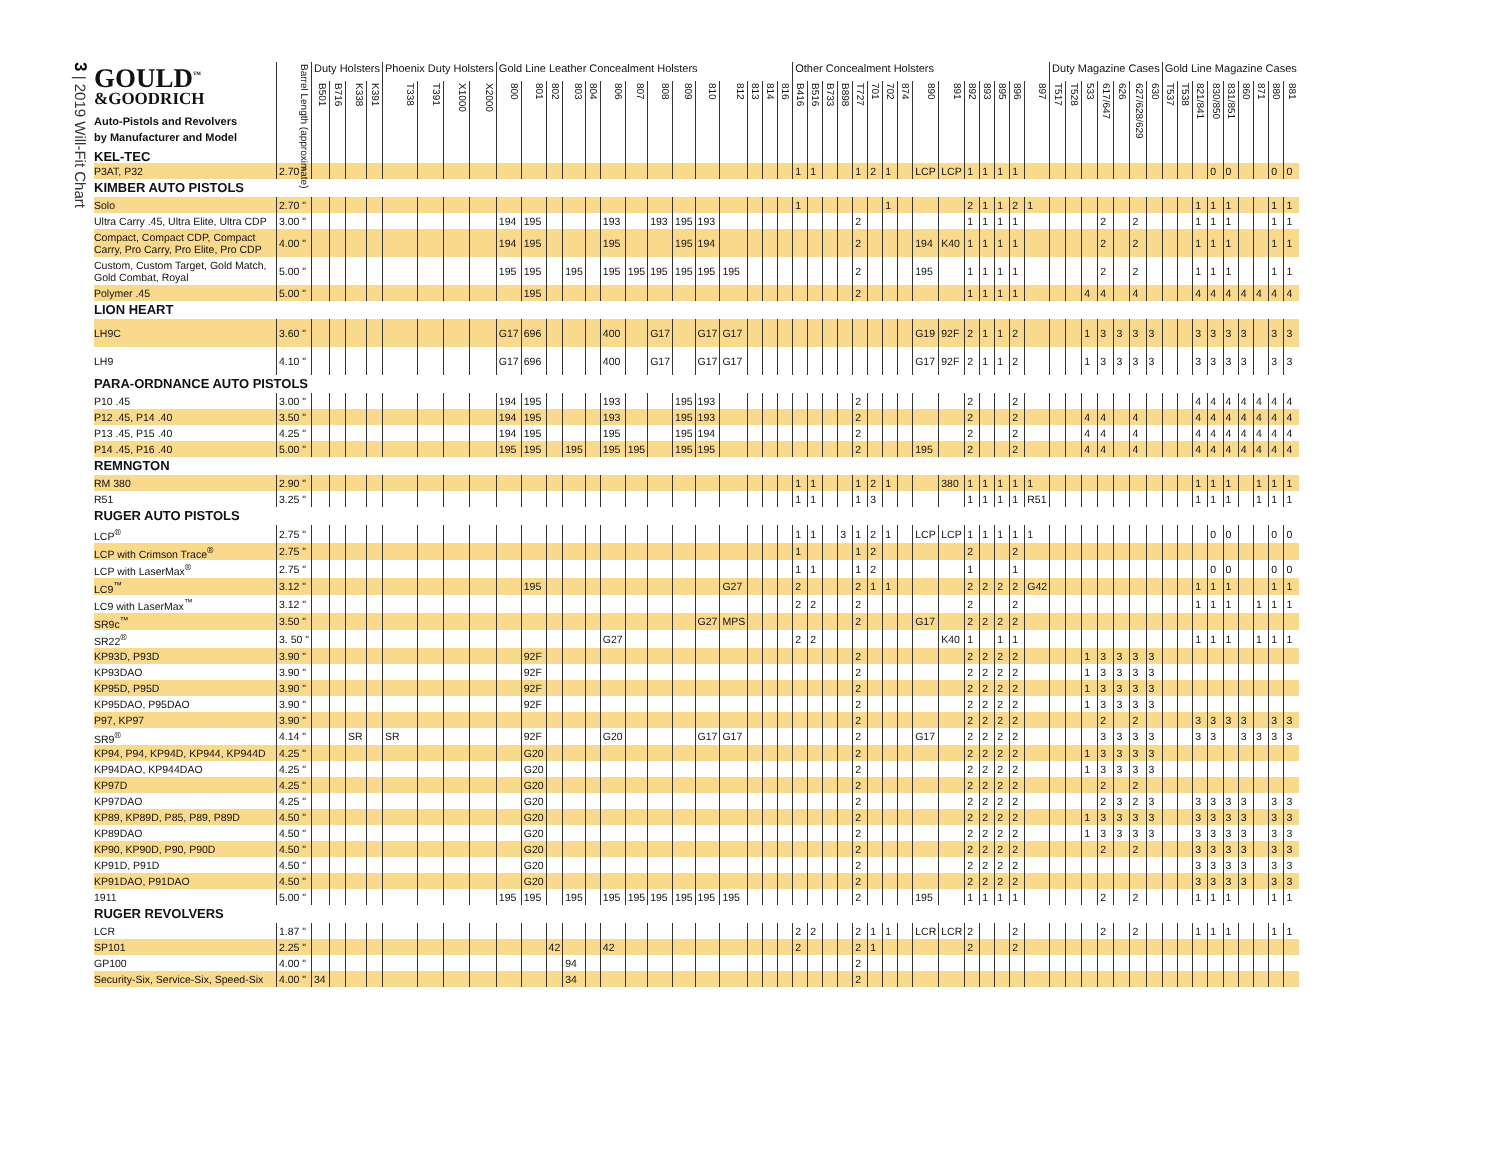3 | 2019 Will-Fit Chart
| GOULD<sup>™</sup> &GOODRICH Auto-Pistols and Revolvers by Manufacturer and Model KEL-TEC | Barrel Length (approximate) | Duty Holsters | | | | Phoenix Duty Holsters | | | | Gold Line Leather Concealment Holsters | | | | | | | | | | | | | | Other Concealment Holsters | | | | | | | | | | | | | | | Duty Magazine Cases | | | | | | | Gold Line Magazine Cases | | | | | | | | |
| --- | --- | --- | --- | --- | --- | --- | --- | --- | --- | --- | --- | --- | --- | --- | --- | --- | --- | --- | --- | --- | --- | --- | --- | --- | --- | --- | --- | --- | --- | --- | --- | --- | --- | --- | --- | --- | --- | --- | --- | --- | --- | --- | --- | --- | --- | --- | --- | --- | --- | --- | --- | --- | --- | --- |
| | | B501 | B716 | K338 | K391 | T338 | T391 | X1000 | X2000 | 800 | 801 | 802 | 803 | 804 | 806 | 807 | 808 | 809 | 810 | 812 | 813 | 814 | 816 | B416 | B516 | B733 | B898 | T727 | 701 | 702 | 874 | 890 | 891 | 892 | 893 | 895 | 896 | 897 | T517 | T528 | 533 | 617/647 | 626 | 627/628/629 | 630 | T537 | T538 | 821/841 | 830/850 | 831/851 | 860 | 871 | 880 | 881 |
| P3AT, P32 | 2.70 " | | | | | | | | | | | | | | | | | | | | | | | 1 | 1 | | | 1 | 2 | 1 | | LCP | LCP | 1 | 1 | 1 | 1 | | | | | | | | | | | | 0 | 0 | | | 0 | 0 |
| KIMBER AUTO PISTOLS | | | | | | | | | | | | | | | | | | | | | | | | | | | | | | | | | | | | | | | | | | | | | | | | | | | | | | |
| Solo | 2.70 " | | | | | | | | | | | | | | | | | | | | | | | 1 | | | | | | 1 | | | | 2 | 1 | 1 | 2 | 1 | | | | | | | | | | 1 | 1 | 1 | | | 1 | 1 |
| Ultra Carry .45, Ultra Elite, Ultra CDP | 3.00 " | | | | | | | | | 194 | 195 | | | | 193 | | 193 | 195 | 193 | | | | | | | | | 2 | | | | | | 1 | 1 | 1 | 1 | | | | | 2 | | 2 | | | | 1 | 1 | 1 | | | 1 | 1 |
| Compact, Compact CDP, Compact Carry, Pro Carry, Pro Elite, Pro CDP | 4.00 " | | | | | | | | | 194 | 195 | | | | 195 | | | 195 | 194 | | | | | | | | | 2 | | | | 194 | K40 | 1 | 1 | 1 | 1 | | | | | 2 | | 2 | | | | 1 | 1 | 1 | | | 1 | 1 |
| Custom, Custom Target, Gold Match, Gold Combat, Royal | 5.00 " | | | | | | | | | 195 | 195 | | 195 | | 195 | 195 | 195 | 195 | 195 | 195 | | | | | | | | 2 | | | | 195 | | 1 | 1 | 1 | 1 | | | | | 2 | | 2 | | | | 1 | 1 | 1 | | | 1 | 1 |
| Polymer .45 | 5.00 " | | | | | | | | | | 195 | | | | | | | | | | | | | | | | | 2 | | | | | | 1 | 1 | 1 | 1 | | | | 4 | 4 | | 4 | | | | 4 | 4 | 4 | 4 | 4 | 4 | 4 |
| LION HEART | | | | | | | | | | | | | | | | | | | | | | | | | | | | | | | | | | | | | | | | | | | | | | | | | | | | | | |
| LH9C | 3.60 " | | | | | | | | | G17 | 696 | | | | 400 | | G17 | | G17 | G17 | | | | | | | | | | | | G19 | 92F | 2 | 1 | 1 | 2 | | | | 1 | 3 | 3 | 3 | 3 | | | 3 | 3 | 3 | 3 | | 3 | 3 |
| LH9 | 4.10 " | | | | | | | | | G17 | 696 | | | | 400 | | G17 | | G17 | G17 | | | | | | | | | | | | G17 | 92F | 2 | 1 | 1 | 2 | | | | 1 | 3 | 3 | 3 | 3 | | | 3 | 3 | 3 | 3 | | 3 | 3 |
| PARA-ORDNANCE AUTO PISTOLS | | | | | | | | | | | | | | | | | | | | | | | | | | | | | | | | | | | | | | | | | | | | | | | | | | | | | | |
| P10 .45 | 3.00 " | | | | | | | | | 194 | 195 | | | | 193 | | | 195 | 193 | | | | | | | | | 2 | | | | | | 2 | | | 2 | | | | | | | | | | | 4 | 4 | 4 | 4 | 4 | 4 | 4 |
| P12 .45, P14 .40 | 3.50 " | | | | | | | | | 194 | 195 | | | | 193 | | | 195 | 193 | | | | | | | | | 2 | | | | | | 2 | | | 2 | | | | 4 | 4 | | 4 | | | | 4 | 4 | 4 | 4 | 4 | 4 | 4 |
| P13 .45, P15 .40 | 4.25 " | | | | | | | | | 194 | 195 | | | | 195 | | | 195 | 194 | | | | | | | | | 2 | | | | | | 2 | | | 2 | | | | 4 | 4 | | 4 | | | | 4 | 4 | 4 | 4 | 4 | 4 | 4 |
| P14 .45, P16 .40 | 5.00 " | | | | | | | | | 195 | 195 | | 195 | | 195 | 195 | | 195 | 195 | | | | | | | | | 2 | | | | 195 | | 2 | | | 2 | | | | 4 | 4 | | 4 | | | | 4 | 4 | 4 | 4 | 4 | 4 | 4 |
| REMNGTON | | | | | | | | | | | | | | | | | | | | | | | | | | | | | | | | | | | | | | | | | | | | | | | | | | | | | | |
| RM 380 | 2.90 " | | | | | | | | | | | | | | | | | | | | | | | 1 | 1 | | | 1 | 2 | 1 | | | 380 | 1 | 1 | 1 | 1 | 1 | | | | | | | | | | 1 | 1 | 1 | | 1 | 1 | 1 |
| R51 | 3.25 " | | | | | | | | | | | | | | | | | | | | | | | 1 | 1 | | | 1 | 3 | | | | | 1 | 1 | 1 | 1 | R51 | | | | | | | | | | 1 | 1 | 1 | | 1 | 1 | 1 |
| RUGER AUTO PISTOLS | | | | | | | | | | | | | | | | | | | | | | | | | | | | | | | | | | | | | | | | | | | | | | | | | | | | | | |
| LCP<sup>®</sup> | 2.75 " | | | | | | | | | | | | | | | | | | | | | | | 1 | 1 | | 3 | 1 | 2 | 1 | | LCP | LCP | 1 | 1 | 1 | 1 | 1 | | | | | | | | | | | 0 | 0 | | | 0 | 0 |
| LCP with Crimson Trace<sup>®</sup> | 2.75 " | | | | | | | | | | | | | | | | | | | | | | | 1 | | | | 1 | 2 | | | | | 2 | | | 2 | | | | | | | | | | | | | | | | | |
| LCP with LaserMax<sup>®</sup> | 2.75 " | | | | | | | | | | | | | | | | | | | | | | | 1 | 1 | | | 1 | 2 | | | | | 1 | | | 1 | | | | | | | | | | | | 0 | 0 | | | 0 | 0 |
| LC9<sup>™</sup> | 3.12 " | | | | | | | | | | 195 | | | | | | | | | G27 | | | | 2 | | | | 2 | 1 | 1 | | | | 2 | 2 | 2 | 2 | G42 | | | | | | | | | | 1 | 1 | 1 | | | 1 | 1 |
| LC9 with LaserMax<sup>™</sup> | 3.12 " | | | | | | | | | | | | | | | | | | | | | | | 2 | 2 | | | 2 | | | | | | 2 | | | 2 | | | | | | | | | | | 1 | 1 | 1 | | 1 | 1 | 1 |
| SR9c<sup>™</sup> | 3.50 " | | | | | | | | | | | | | | | | | | G27 | MPS | | | | | | | | 2 | | | | G17 | | 2 | 2 | 2 | 2 | | | | | | | | | | | | | | | | | |
| SR22<sup>®</sup> | 3. 50 " | | | | | | | | | | | | | | G27 | | | | | | | | | 2 | 2 | | | | | | | | K40 | 1 | | 1 | 1 | | | | | | | | | | | 1 | 1 | 1 | | 1 | 1 | 1 |
| KP93D, P93D | 3.90 " | | | | | | | | | | 92F | | | | | | | | | | | | | | | | | 2 | | | | | | 2 | 2 | 2 | 2 | | | | 1 | 3 | 3 | 3 | 3 | | | | | | | | | |
| KP93DAO | 3.90 " | | | | | | | | | | 92F | | | | | | | | | | | | | | | | | 2 | | | | | | 2 | 2 | 2 | 2 | | | | 1 | 3 | 3 | 3 | 3 | | | | | | | | | |
| KP95D, P95D | 3.90 " | | | | | | | | | | 92F | | | | | | | | | | | | | | | | | 2 | | | | | | 2 | 2 | 2 | 2 | | | | 1 | 3 | 3 | 3 | 3 | | | | | | | | | |
| KP95DAO, P95DAO | 3.90 " | | | | | | | | | | 92F | | | | | | | | | | | | | | | | | 2 | | | | | | 2 | 2 | 2 | 2 | | | | 1 | 3 | 3 | 3 | 3 | | | | | | | | | |
| P97, KP97 | 3.90 " | | | | | | | | | | | | | | | | | | | | | | | | | | | 2 | | | | | | 2 | 2 | 2 | 2 | | | | | 2 | | 2 | | | | 3 | 3 | 3 | 3 | | 3 | 3 |
| SR9<sup>®</sup> | 4.14 " | | | SR | | SR | | | | | 92F | | | | G20 | | | | G17 | G17 | | | | | | | | 2 | | | | G17 | | 2 | 2 | 2 | 2 | | | | | 3 | 3 | 3 | 3 | | | 3 | 3 | | 3 | 3 | 3 | 3 |
| KP94, P94, KP94D, KP944, KP944D | 4.25 " | | | | | | | | | | G20 | | | | | | | | | | | | | | | | | 2 | | | | | | 2 | 2 | 2 | 2 | | | | 1 | 3 | 3 | 3 | 3 | | | | | | | | | |
| KP94DAO, KP944DAO | 4.25 " | | | | | | | | | | G20 | | | | | | | | | | | | | | | | | 2 | | | | | | 2 | 2 | 2 | 2 | | | | 1 | 3 | 3 | 3 | 3 | | | | | | | | | |
| KP97D | 4.25 " | | | | | | | | | | G20 | | | | | | | | | | | | | | | | | 2 | | | | | | 2 | 2 | 2 | 2 | | | | | 2 | | 2 | | | | | | | | | | |
| KP97DAO | 4.25 " | | | | | | | | | | G20 | | | | | | | | | | | | | | | | | 2 | | | | | | 2 | 2 | 2 | 2 | | | | | 2 | 3 | 2 | 3 | | | 3 | 3 | 3 | 3 | | 3 | 3 |
| KP89, KP89D, P85, P89, P89D | 4.50 " | | | | | | | | | | G20 | | | | | | | | | | | | | | | | | 2 | | | | | | 2 | 2 | 2 | 2 | | | | 1 | 3 | 3 | 3 | 3 | | | 3 | 3 | 3 | 3 | | 3 | 3 |
| KP89DAO | 4.50 " | | | | | | | | | | G20 | | | | | | | | | | | | | | | | | 2 | | | | | | 2 | 2 | 2 | 2 | | | | 1 | 3 | 3 | 3 | 3 | | | 3 | 3 | 3 | 3 | | 3 | 3 |
| KP90, KP90D, P90, P90D | 4.50 " | | | | | | | | | | G20 | | | | | | | | | | | | | | | | | 2 | | | | | | 2 | 2 | 2 | 2 | | | | | 2 | | 2 | | | | 3 | 3 | 3 | 3 | | 3 | 3 |
| KP91D, P91D | 4.50 " | | | | | | | | | | G20 | | | | | | | | | | | | | | | | | 2 | | | | | | 2 | 2 | 2 | 2 | | | | | | | | | | | 3 | 3 | 3 | 3 | | 3 | 3 |
| KP91DAO, P91DAO | 4.50 " | | | | | | | | | | G20 | | | | | | | | | | | | | | | | | 2 | | | | | | 2 | 2 | 2 | 2 | | | | | | | | | | | 3 | 3 | 3 | 3 | | 3 | 3 |
| 1911 | 5.00 " | | | | | | | | | 195 | 195 | | 195 | | 195 | 195 | 195 | 195 | 195 | 195 | | | | | | | | 2 | | | | 195 | | 1 | 1 | 1 | 1 | | | | | 2 | | 2 | | | | 1 | 1 | 1 | | | 1 | 1 |
| RUGER REVOLVERS | | | | | | | | | | | | | | | | | | | | | | | | | | | | | | | | | | | | | | | | | | | | | | | | | | | | | | |
| LCR | 1.87 " | | | | | | | | | | | | | | | | | | | | | | | 2 | 2 | | | 2 | 1 | 1 | | LCR | LCR | 2 | | | 2 | | | | | 2 | | 2 | | | | 1 | 1 | 1 | | | 1 | 1 |
| SP101 | 2.25 " | | | | | | | | | | | 42 | | | 42 | | | | | | | | | 2 | | | | 2 | 1 | | | | | 2 | | | 2 | | | | | | | | | | | | | | | | | |
| GP100 | 4.00 " | | | | | | | | | | | | 94 | | | | | | | | | | | | | | | 2 | | | | | | | | | | | | | | | | | | | | | | | | | | |
| Security-Six, Service-Six, Speed-Six | 4.00 " | 34 | | | | | | | | | | | 34 | | | | | | | | | | | | | | | 2 | | | | | | | | | | | | | | | | | | | | | | | | | | |